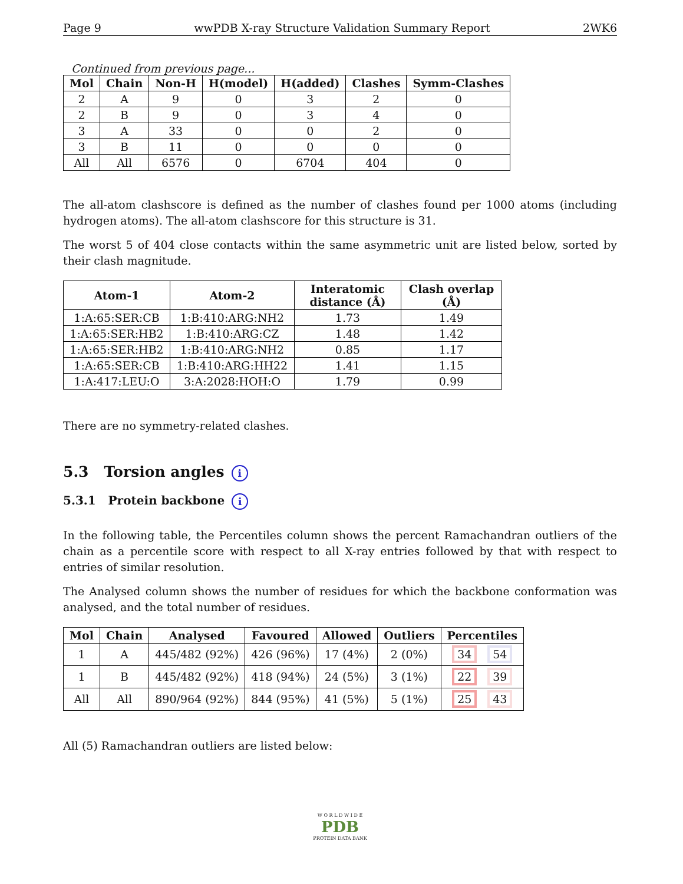Page 9 wwPDB X-ray Structure Validation Summary Report 2WK6
Continued from previous page...
| Mol | Chain | Non-H | H(model) | H(added) | Clashes | Symm-Clashes |
| --- | --- | --- | --- | --- | --- | --- |
| 2 | A | 9 | 0 | 3 | 2 | 0 |
| 2 | B | 9 | 0 | 3 | 4 | 0 |
| 3 | A | 33 | 0 | 0 | 2 | 0 |
| 3 | B | 11 | 0 | 0 | 0 | 0 |
| All | All | 6576 | 0 | 6704 | 404 | 0 |
The all-atom clashscore is defined as the number of clashes found per 1000 atoms (including hydrogen atoms). The all-atom clashscore for this structure is 31.
The worst 5 of 404 close contacts within the same asymmetric unit are listed below, sorted by their clash magnitude.
| Atom-1 | Atom-2 | Interatomic distance (Å) | Clash overlap (Å) |
| --- | --- | --- | --- |
| 1:A:65:SER:CB | 1:B:410:ARG:NH2 | 1.73 | 1.49 |
| 1:A:65:SER:HB2 | 1:B:410:ARG:CZ | 1.48 | 1.42 |
| 1:A:65:SER:HB2 | 1:B:410:ARG:NH2 | 0.85 | 1.17 |
| 1:A:65:SER:CB | 1:B:410:ARG:HH22 | 1.41 | 1.15 |
| 1:A:417:LEU:O | 3:A:2028:HOH:O | 1.79 | 0.99 |
There are no symmetry-related clashes.
5.3 Torsion angles i
5.3.1 Protein backbone i
In the following table, the Percentiles column shows the percent Ramachandran outliers of the chain as a percentile score with respect to all X-ray entries followed by that with respect to entries of similar resolution.
The Analysed column shows the number of residues for which the backbone conformation was analysed, and the total number of residues.
| Mol | Chain | Analysed | Favoured | Allowed | Outliers | Percentiles |
| --- | --- | --- | --- | --- | --- | --- |
| 1 | A | 445/482 (92%) | 426 (96%) | 17 (4%) | 2 (0%) | 34 54 |
| 1 | B | 445/482 (92%) | 418 (94%) | 24 (5%) | 3 (1%) | 22 39 |
| All | All | 890/964 (92%) | 844 (95%) | 41 (5%) | 5 (1%) | 25 43 |
All (5) Ramachandran outliers are listed below:
W O R L D W I D E
PDB
PROTEIN DATA BANK